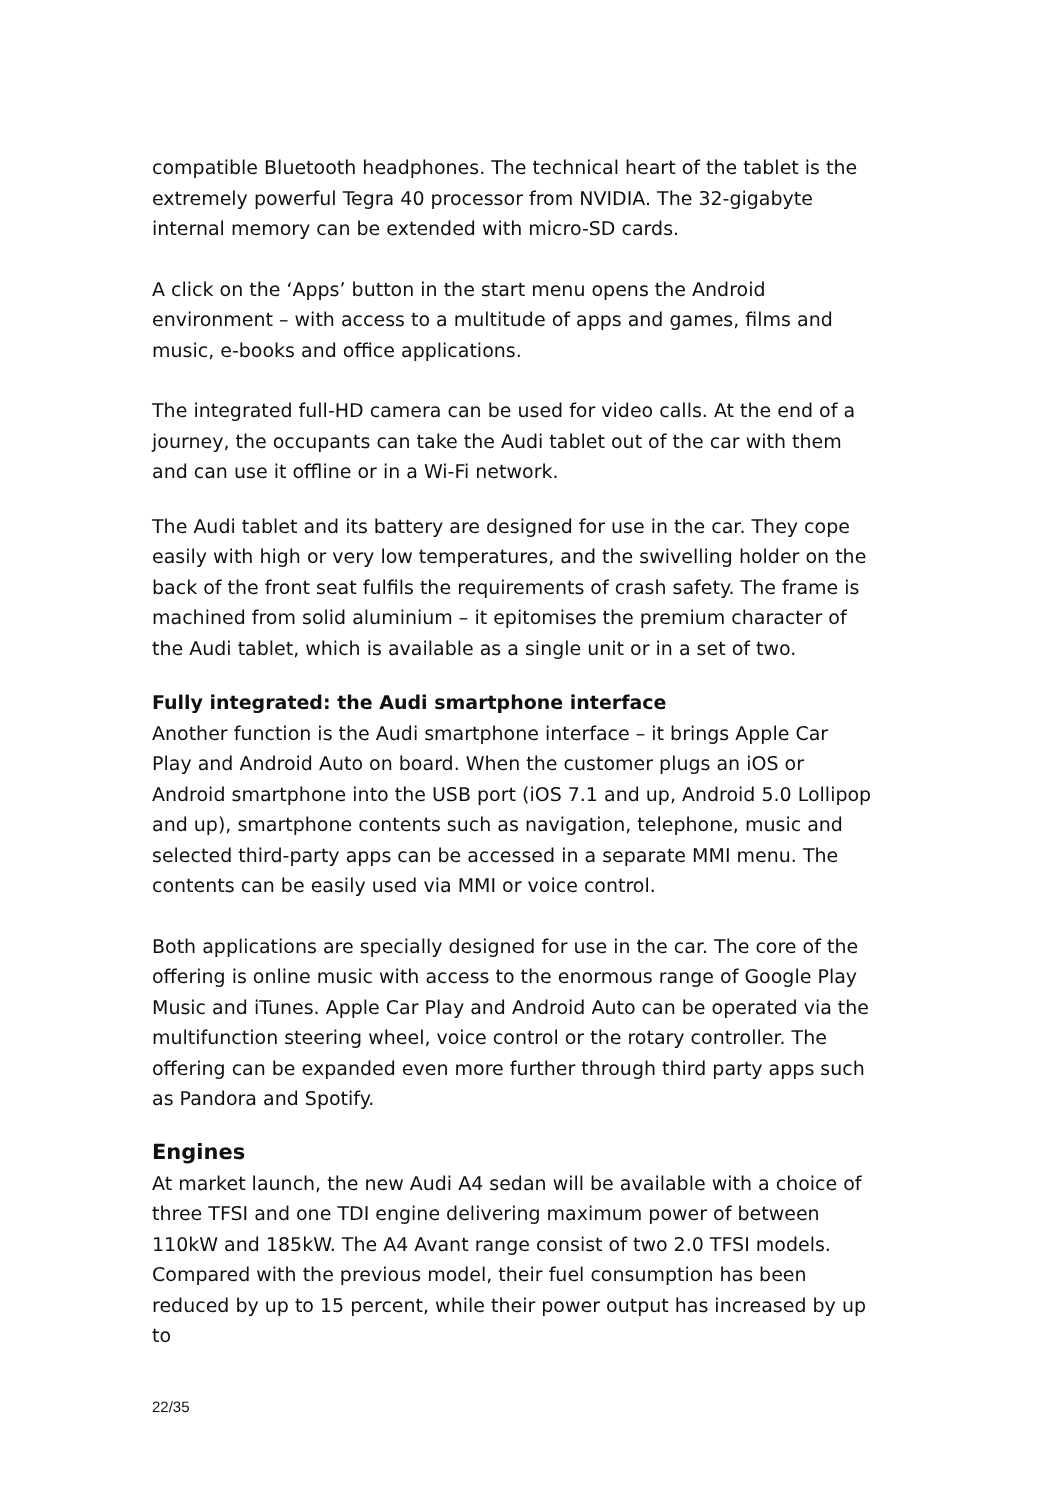compatible Bluetooth headphones. The technical heart of the tablet is the extremely powerful Tegra 40 processor from NVIDIA. The 32-gigabyte internal memory can be extended with micro-SD cards.
A click on the ‘Apps’ button in the start menu opens the Android environment – with access to a multitude of apps and games, films and music, e-books and office applications.
The integrated full-HD camera can be used for video calls. At the end of a journey, the occupants can take the Audi tablet out of the car with them and can use it offline or in a Wi-Fi network.
The Audi tablet and its battery are designed for use in the car. They cope easily with high or very low temperatures, and the swivelling holder on the back of the front seat fulfils the requirements of crash safety. The frame is machined from solid aluminium – it epitomises the premium character of the Audi tablet, which is available as a single unit or in a set of two.
Fully integrated: the Audi smartphone interface
Another function is the Audi smartphone interface – it brings Apple Car Play and Android Auto on board. When the customer plugs an iOS or Android smartphone into the USB port (iOS 7.1 and up, Android 5.0 Lollipop and up), smartphone contents such as navigation, telephone, music and selected third-party apps can be accessed in a separate MMI menu. The contents can be easily used via MMI or voice control.
Both applications are specially designed for use in the car. The core of the offering is online music with access to the enormous range of Google Play Music and iTunes. Apple Car Play and Android Auto can be operated via the multifunction steering wheel, voice control or the rotary controller. The offering can be expanded even more further through third party apps such as Pandora and Spotify.
Engines
At market launch, the new Audi A4 sedan will be available with a choice of three TFSI and one TDI engine delivering maximum power of between 110kW and 185kW. The A4 Avant range consist of two 2.0 TFSI models. Compared with the previous model, their fuel consumption has been reduced by up to 15 percent, while their power output has increased by up to
22/35